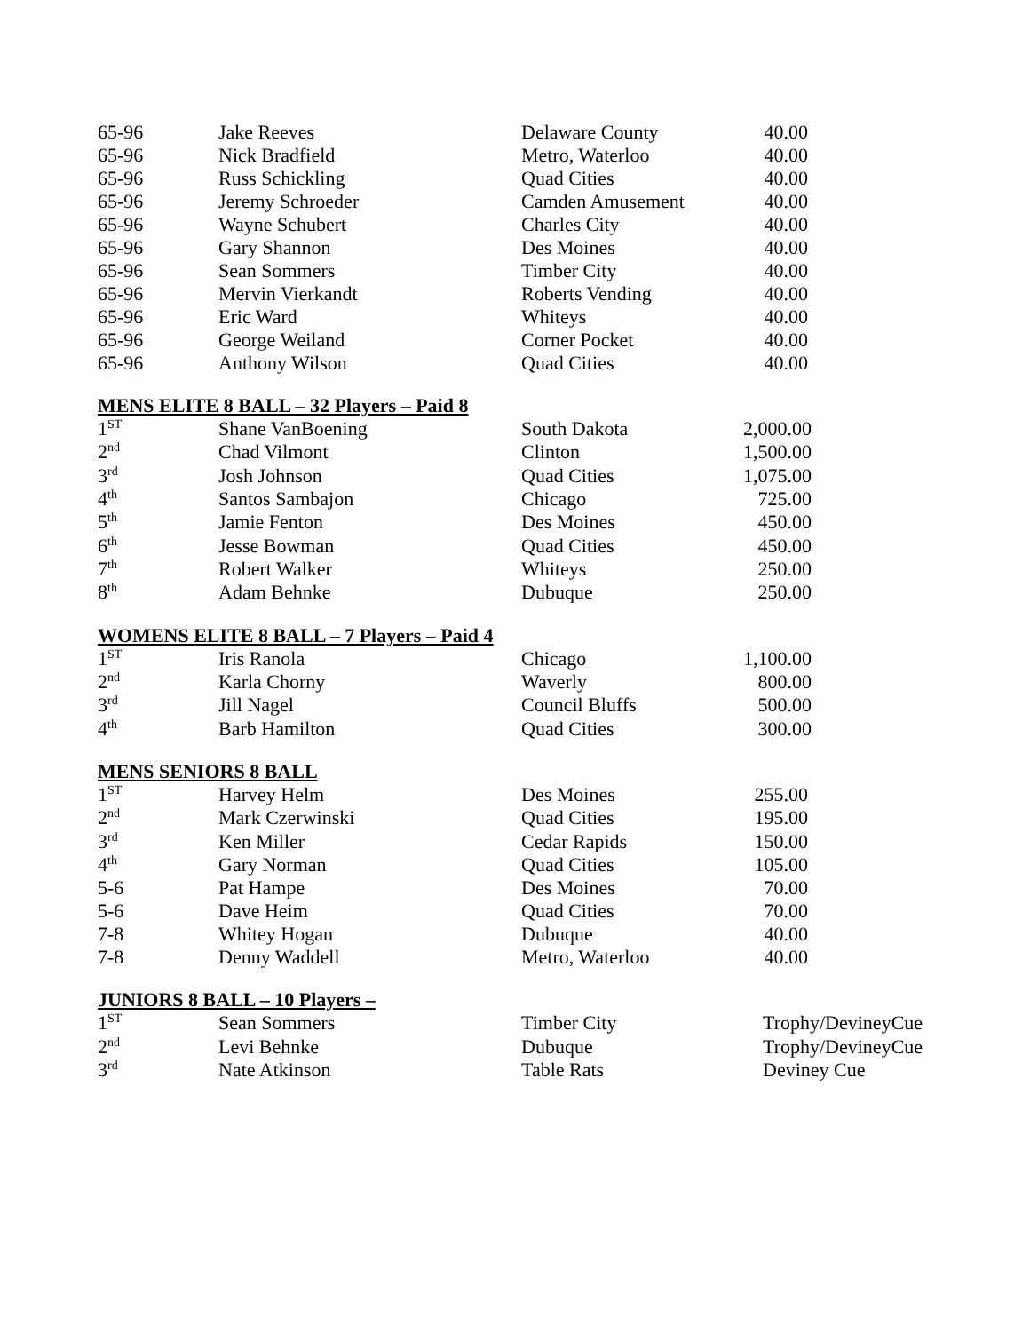| 65-96 | Jake Reeves | Delaware County | 40.00 |
| 65-96 | Nick Bradfield | Metro, Waterloo | 40.00 |
| 65-96 | Russ Schickling | Quad Cities | 40.00 |
| 65-96 | Jeremy Schroeder | Camden Amusement | 40.00 |
| 65-96 | Wayne Schubert | Charles City | 40.00 |
| 65-96 | Gary Shannon | Des Moines | 40.00 |
| 65-96 | Sean Sommers | Timber City | 40.00 |
| 65-96 | Mervin Vierkandt | Roberts Vending | 40.00 |
| 65-96 | Eric Ward | Whiteys | 40.00 |
| 65-96 | George Weiland | Corner Pocket | 40.00 |
| 65-96 | Anthony Wilson | Quad Cities | 40.00 |
MENS ELITE 8 BALL – 32 Players – Paid 8
| 1<sup>ST</sup> | Shane VanBoening | South Dakota | 2,000.00 |
| 2<sup>nd</sup> | Chad Vilmont | Clinton | 1,500.00 |
| 3<sup>rd</sup> | Josh Johnson | Quad Cities | 1,075.00 |
| 4<sup>th</sup> | Santos Sambajon | Chicago | 725.00 |
| 5<sup>th</sup> | Jamie Fenton | Des Moines | 450.00 |
| 6<sup>th</sup> | Jesse Bowman | Quad Cities | 450.00 |
| 7<sup>th</sup> | Robert Walker | Whiteys | 250.00 |
| 8<sup>th</sup> | Adam Behnke | Dubuque | 250.00 |
WOMENS ELITE 8 BALL – 7 Players – Paid 4
| 1<sup>ST</sup> | Iris Ranola | Chicago | 1,100.00 |
| 2<sup>nd</sup> | Karla Chorny | Waverly | 800.00 |
| 3<sup>rd</sup> | Jill Nagel | Council Bluffs | 500.00 |
| 4<sup>th</sup> | Barb Hamilton | Quad Cities | 300.00 |
MENS SENIORS 8 BALL
| 1<sup>ST</sup> | Harvey Helm | Des Moines | 255.00 |
| 2<sup>nd</sup> | Mark Czerwinski | Quad Cities | 195.00 |
| 3<sup>rd</sup> | Ken Miller | Cedar Rapids | 150.00 |
| 4<sup>th</sup> | Gary Norman | Quad Cities | 105.00 |
| 5-6 | Pat Hampe | Des Moines | 70.00 |
| 5-6 | Dave Heim | Quad Cities | 70.00 |
| 7-8 | Whitey Hogan | Dubuque | 40.00 |
| 7-8 | Denny Waddell | Metro, Waterloo | 40.00 |
JUNIORS 8 BALL – 10 Players –
| 1<sup>ST</sup> | Sean Sommers | Timber City | Trophy/DevineyCue |
| 2<sup>nd</sup> | Levi Behnke | Dubuque | Trophy/DevineyCue |
| 3<sup>rd</sup> | Nate Atkinson | Table Rats | Deviney Cue |